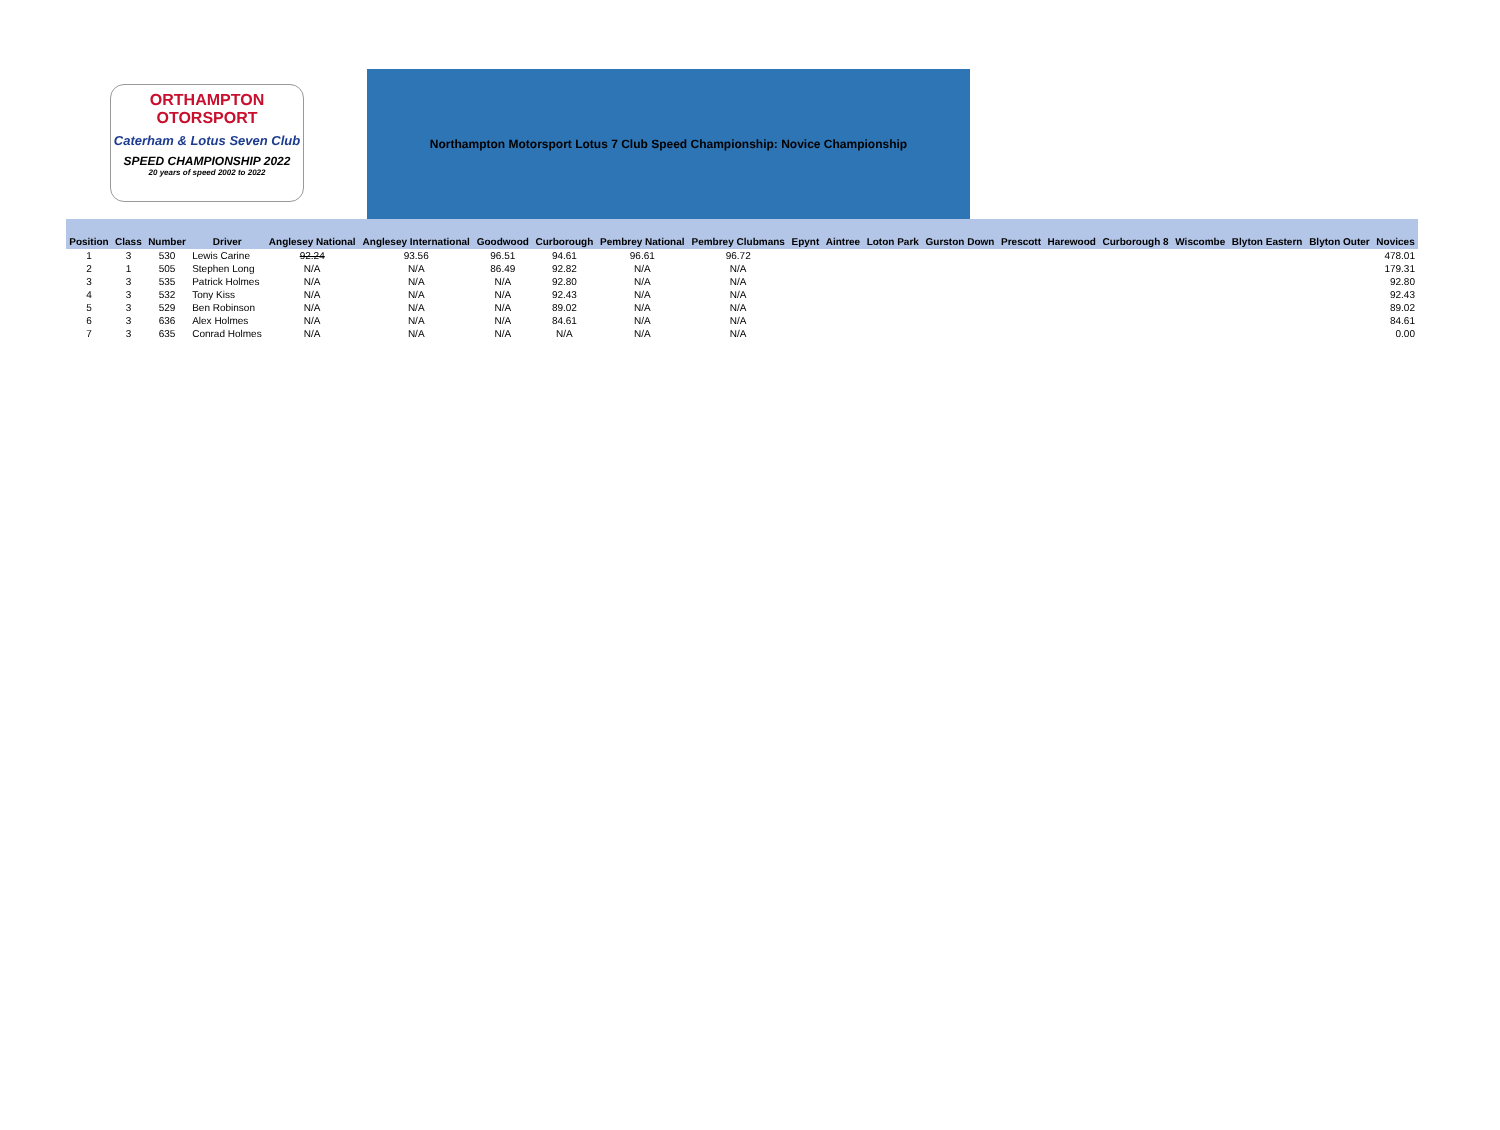ORTHAMPTON
OTORSPORT
Caterham & Lotus Seven Club
SPEED CHAMPIONSHIP 2022
20 years of speed 2002 to 2022
Northampton Motorsport Lotus 7 Club Speed Championship: Novice Championship
| Position | Class | Number | Driver | Anglesey National | Anglesey International | Goodwood | Curborough | Pembrey National | Pembrey Clubmans | Epynt | Aintree | Loton Park | Gurston Down | Prescott | Harewood | Curborough 8 | Wiscombe | Blyton Eastern | Blyton Outer | Novices |
| --- | --- | --- | --- | --- | --- | --- | --- | --- | --- | --- | --- | --- | --- | --- | --- | --- | --- | --- | --- | --- |
| 1 | 3 | 530 | Lewis Carine | 92.24 | 93.56 | 96.51 | 94.61 | 96.61 | 96.72 | | | | | | | | | | | 478.01 |
| 2 | 1 | 505 | Stephen Long | N/A | N/A | 86.49 | 92.82 | N/A | N/A | | | | | | | | | | | 179.31 |
| 3 | 3 | 535 | Patrick Holmes | N/A | N/A | N/A | 92.80 | N/A | N/A | | | | | | | | | | | 92.80 |
| 4 | 3 | 532 | Tony Kiss | N/A | N/A | N/A | 92.43 | N/A | N/A | | | | | | | | | | | 92.43 |
| 5 | 3 | 529 | Ben Robinson | N/A | N/A | N/A | 89.02 | N/A | N/A | | | | | | | | | | | 89.02 |
| 6 | 3 | 636 | Alex Holmes | N/A | N/A | N/A | 84.61 | N/A | N/A | | | | | | | | | | | 84.61 |
| 7 | 3 | 635 | Conrad Holmes | N/A | N/A | N/A | N/A | N/A | N/A | | | | | | | | | | | 0.00 |